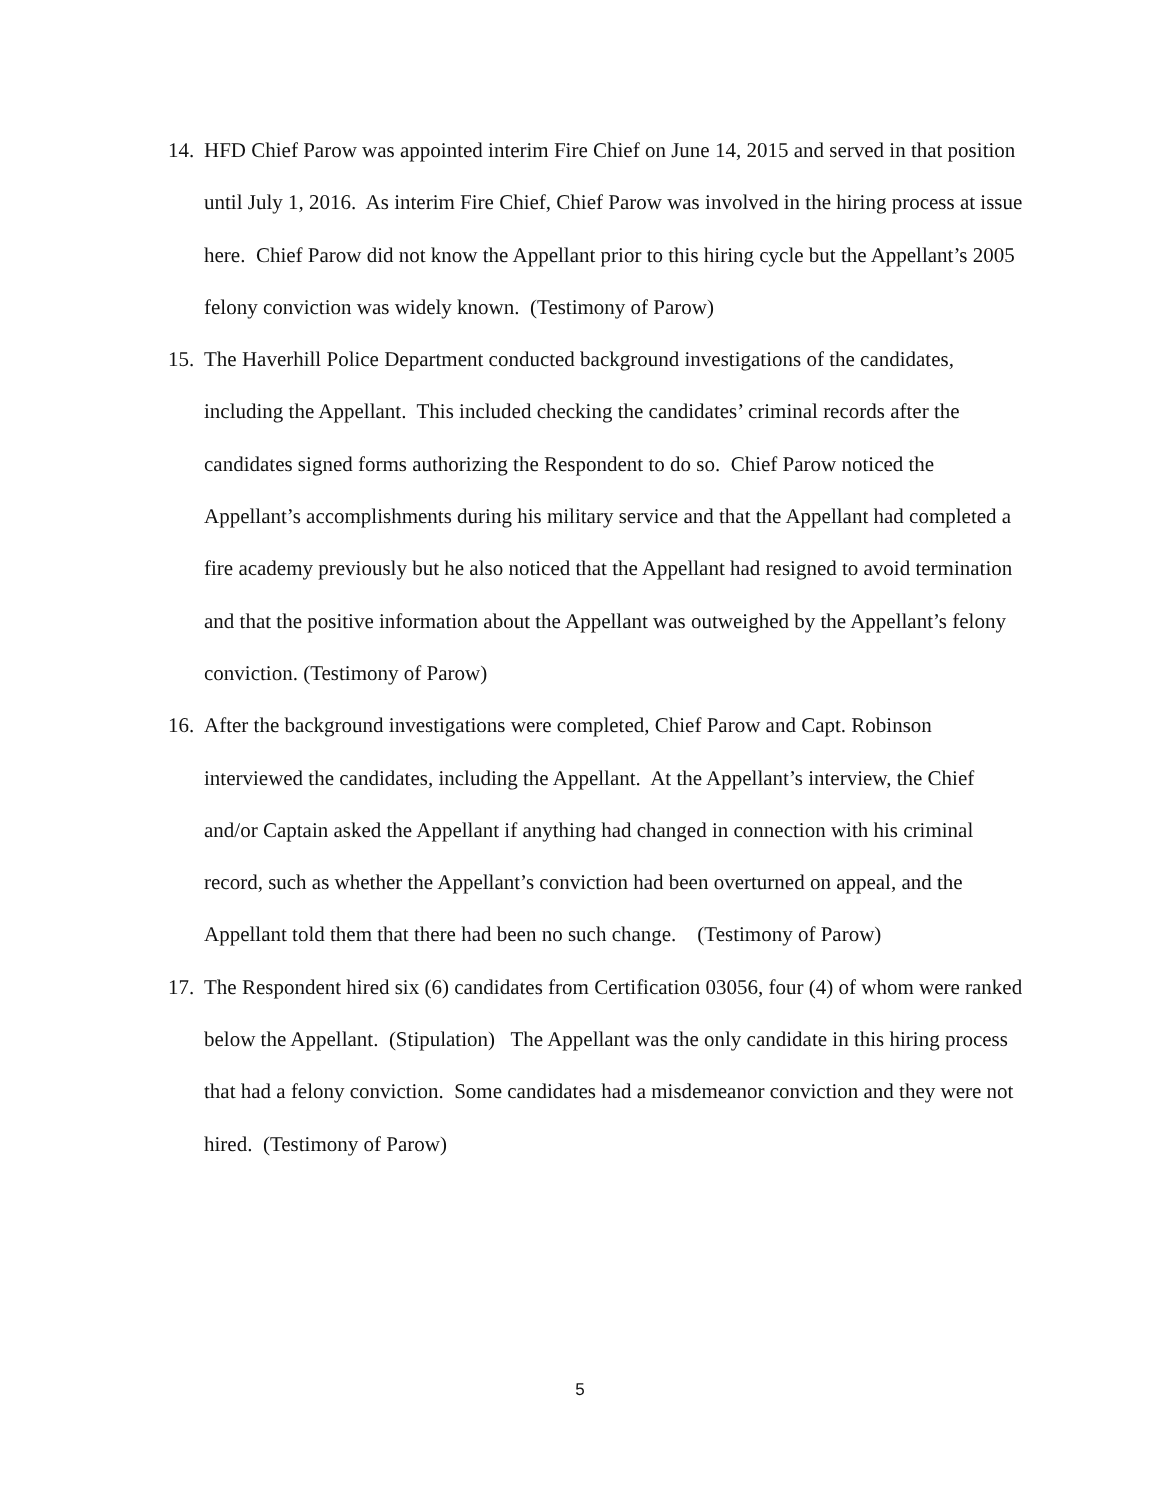14. HFD Chief Parow was appointed interim Fire Chief on June 14, 2015 and served in that position until July 1, 2016. As interim Fire Chief, Chief Parow was involved in the hiring process at issue here. Chief Parow did not know the Appellant prior to this hiring cycle but the Appellant’s 2005 felony conviction was widely known. (Testimony of Parow)
15. The Haverhill Police Department conducted background investigations of the candidates, including the Appellant. This included checking the candidates’ criminal records after the candidates signed forms authorizing the Respondent to do so. Chief Parow noticed the Appellant’s accomplishments during his military service and that the Appellant had completed a fire academy previously but he also noticed that the Appellant had resigned to avoid termination and that the positive information about the Appellant was outweighed by the Appellant’s felony conviction. (Testimony of Parow)
16. After the background investigations were completed, Chief Parow and Capt. Robinson interviewed the candidates, including the Appellant. At the Appellant’s interview, the Chief and/or Captain asked the Appellant if anything had changed in connection with his criminal record, such as whether the Appellant’s conviction had been overturned on appeal, and the Appellant told them that there had been no such change. (Testimony of Parow)
17. The Respondent hired six (6) candidates from Certification 03056, four (4) of whom were ranked below the Appellant. (Stipulation) The Appellant was the only candidate in this hiring process that had a felony conviction. Some candidates had a misdemeanor conviction and they were not hired. (Testimony of Parow)
5